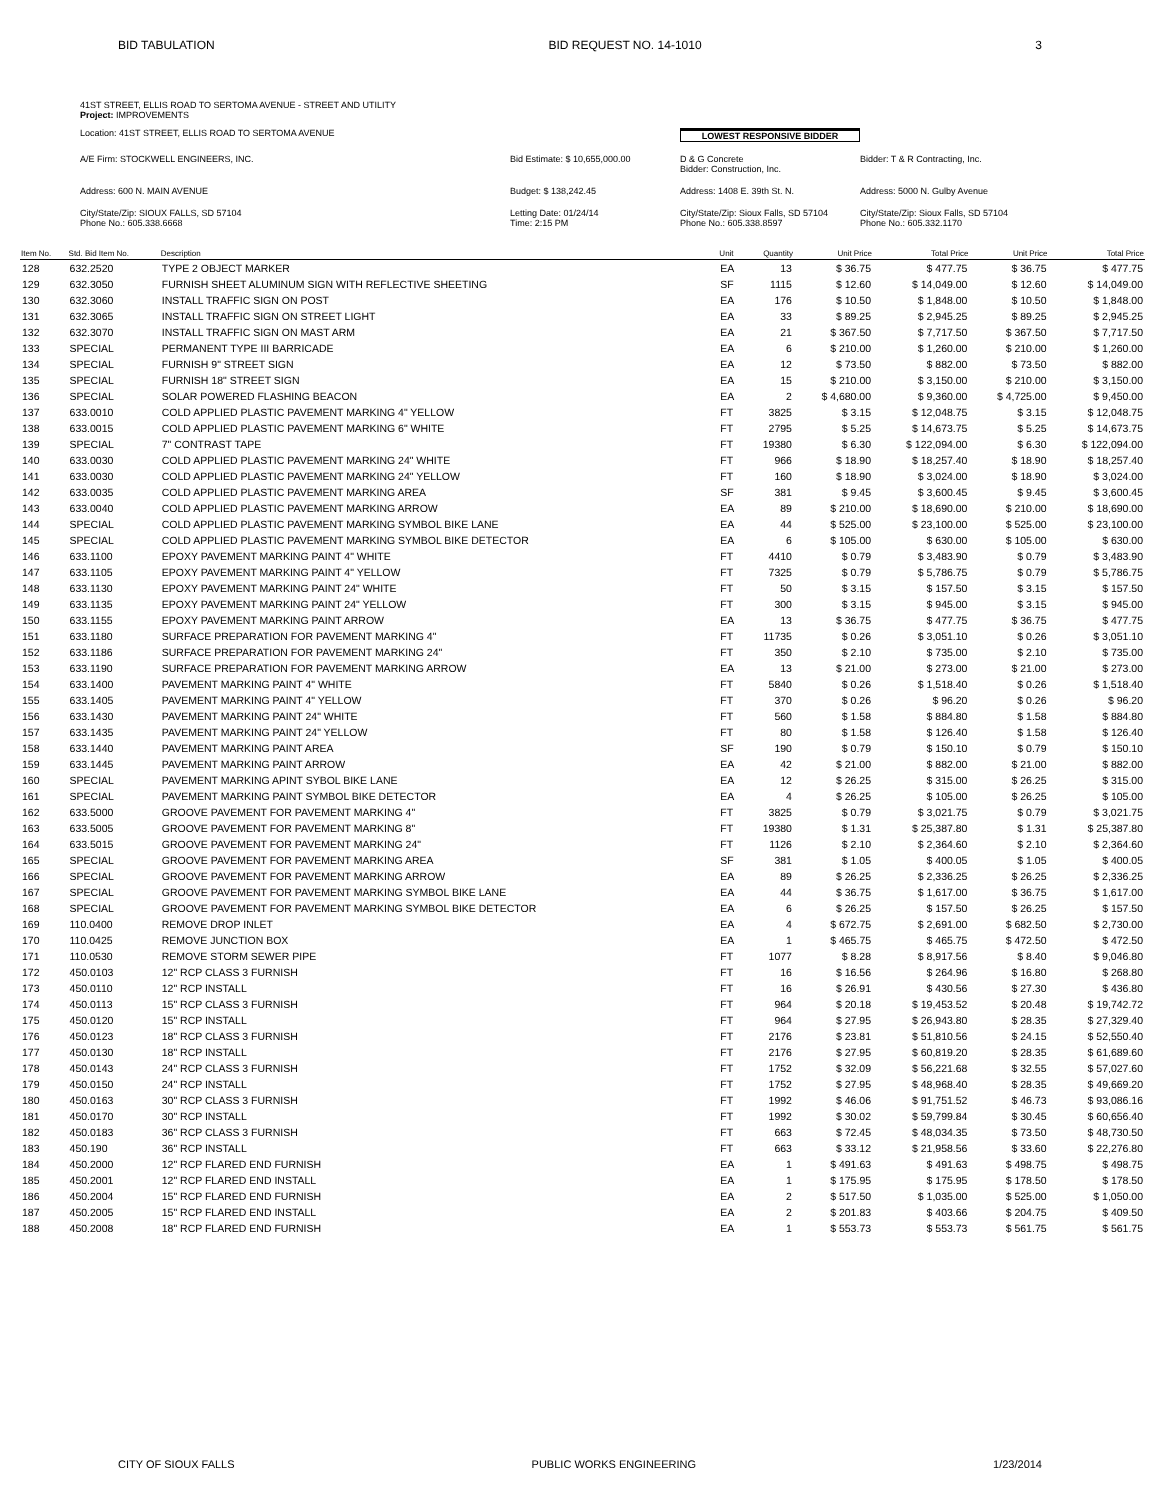BID TABULATION BID REQUEST NO. 14-1010 3
41ST STREET, ELLIS ROAD TO SERTOMA AVENUE - STREET AND UTILITY
Project: IMPROVEMENTS
Location: 41ST STREET, ELLIS ROAD TO SERTOMA AVENUE
LOWEST RESPONSIVE BIDDER
A/E Firm: STOCKWELL ENGINEERS, INC.
Bid Estimate: $ 10,655,000.00
D & G Concrete
Bidder: Construction, Inc.
Bidder: T & R Contracting, Inc.
Address: 600 N. MAIN AVENUE
Budget: $ 138,242.45
Address: 1408 E. 39th St. N.
Address: 5000 N. Gulby Avenue
City/State/Zip: SIOUX FALLS, SD 57104
Phone No.: 605.338.6668
Letting Date: 01/24/14
Time: 2:15 PM
City/State/Zip: Sioux Falls, SD 57104
Phone No.: 605.338.8597
City/State/Zip: Sioux Falls, SD 57104
Phone No.: 605.332.1170
| Item No. | Std. Bid Item No. | Description | Unit | Quantity | Unit Price | Total Price | Unit Price | Total Price |
| --- | --- | --- | --- | --- | --- | --- | --- | --- |
| 128 | 632.2520 | TYPE 2 OBJECT MARKER | EA | 13 | $ 36.75 | $ 477.75 | $ 36.75 | $ 477.75 |
| 129 | 632.3050 | FURNISH SHEET ALUMINUM SIGN WITH REFLECTIVE SHEETING | SF | 1115 | $ 12.60 | $ 14,049.00 | $ 12.60 | $ 14,049.00 |
| 130 | 632.3060 | INSTALL TRAFFIC SIGN ON POST | EA | 176 | $ 10.50 | $ 1,848.00 | $ 10.50 | $ 1,848.00 |
| 131 | 632.3065 | INSTALL TRAFFIC SIGN ON STREET LIGHT | EA | 33 | $ 89.25 | $ 2,945.25 | $ 89.25 | $ 2,945.25 |
| 132 | 632.3070 | INSTALL TRAFFIC SIGN ON MAST ARM | EA | 21 | $ 367.50 | $ 7,717.50 | $ 367.50 | $ 7,717.50 |
| 133 | SPECIAL | PERMANENT TYPE III BARRICADE | EA | 6 | $ 210.00 | $ 1,260.00 | $ 210.00 | $ 1,260.00 |
| 134 | SPECIAL | FURNISH 9" STREET SIGN | EA | 12 | $ 73.50 | $ 882.00 | $ 73.50 | $ 882.00 |
| 135 | SPECIAL | FURNISH 18" STREET SIGN | EA | 15 | $ 210.00 | $ 3,150.00 | $ 210.00 | $ 3,150.00 |
| 136 | SPECIAL | SOLAR POWERED FLASHING BEACON | EA | 2 | $ 4,680.00 | $ 9,360.00 | $ 4,725.00 | $ 9,450.00 |
| 137 | 633.0010 | COLD APPLIED PLASTIC PAVEMENT MARKING 4" YELLOW | FT | 3825 | $ 3.15 | $ 12,048.75 | $ 3.15 | $ 12,048.75 |
| 138 | 633.0015 | COLD APPLIED PLASTIC PAVEMENT MARKING 6" WHITE | FT | 2795 | $ 5.25 | $ 14,673.75 | $ 5.25 | $ 14,673.75 |
| 139 | SPECIAL | 7" CONTRAST TAPE | FT | 19380 | $ 6.30 | $ 122,094.00 | $ 6.30 | $ 122,094.00 |
| 140 | 633.0030 | COLD APPLIED PLASTIC PAVEMENT MARKING 24" WHITE | FT | 966 | $ 18.90 | $ 18,257.40 | $ 18.90 | $ 18,257.40 |
| 141 | 633.0030 | COLD APPLIED PLASTIC PAVEMENT MARKING 24" YELLOW | FT | 160 | $ 18.90 | $ 3,024.00 | $ 18.90 | $ 3,024.00 |
| 142 | 633.0035 | COLD APPLIED PLASTIC PAVEMENT MARKING AREA | SF | 381 | $ 9.45 | $ 3,600.45 | $ 9.45 | $ 3,600.45 |
| 143 | 633.0040 | COLD APPLIED PLASTIC PAVEMENT MARKING ARROW | EA | 89 | $ 210.00 | $ 18,690.00 | $ 210.00 | $ 18,690.00 |
| 144 | SPECIAL | COLD APPLIED PLASTIC PAVEMENT MARKING SYMBOL BIKE LANE | EA | 44 | $ 525.00 | $ 23,100.00 | $ 525.00 | $ 23,100.00 |
| 145 | SPECIAL | COLD APPLIED PLASTIC PAVEMENT MARKING SYMBOL BIKE DETECTOR | EA | 6 | $ 105.00 | $ 630.00 | $ 105.00 | $ 630.00 |
| 146 | 633.1100 | EPOXY PAVEMENT MARKING PAINT 4" WHITE | FT | 4410 | $ 0.79 | $ 3,483.90 | $ 0.79 | $ 3,483.90 |
| 147 | 633.1105 | EPOXY PAVEMENT MARKING PAINT 4" YELLOW | FT | 7325 | $ 0.79 | $ 5,786.75 | $ 0.79 | $ 5,786.75 |
| 148 | 633.1130 | EPOXY PAVEMENT MARKING PAINT 24" WHITE | FT | 50 | $ 3.15 | $ 157.50 | $ 3.15 | $ 157.50 |
| 149 | 633.1135 | EPOXY PAVEMENT MARKING PAINT 24" YELLOW | FT | 300 | $ 3.15 | $ 945.00 | $ 3.15 | $ 945.00 |
| 150 | 633.1155 | EPOXY PAVEMENT MARKING PAINT ARROW | EA | 13 | $ 36.75 | $ 477.75 | $ 36.75 | $ 477.75 |
| 151 | 633.1180 | SURFACE PREPARATION FOR PAVEMENT MARKING 4" | FT | 11735 | $ 0.26 | $ 3,051.10 | $ 0.26 | $ 3,051.10 |
| 152 | 633.1186 | SURFACE PREPARATION FOR PAVEMENT MARKING 24" | FT | 350 | $ 2.10 | $ 735.00 | $ 2.10 | $ 735.00 |
| 153 | 633.1190 | SURFACE PREPARATION FOR PAVEMENT MARKING ARROW | EA | 13 | $ 21.00 | $ 273.00 | $ 21.00 | $ 273.00 |
| 154 | 633.1400 | PAVEMENT MARKING PAINT 4" WHITE | FT | 5840 | $ 0.26 | $ 1,518.40 | $ 0.26 | $ 1,518.40 |
| 155 | 633.1405 | PAVEMENT MARKING PAINT 4" YELLOW | FT | 370 | $ 0.26 | $ 96.20 | $ 0.26 | $ 96.20 |
| 156 | 633.1430 | PAVEMENT MARKING PAINT 24" WHITE | FT | 560 | $ 1.58 | $ 884.80 | $ 1.58 | $ 884.80 |
| 157 | 633.1435 | PAVEMENT MARKING PAINT 24" YELLOW | FT | 80 | $ 1.58 | $ 126.40 | $ 1.58 | $ 126.40 |
| 158 | 633.1440 | PAVEMENT MARKING PAINT AREA | SF | 190 | $ 0.79 | $ 150.10 | $ 0.79 | $ 150.10 |
| 159 | 633.1445 | PAVEMENT MARKING PAINT ARROW | EA | 42 | $ 21.00 | $ 882.00 | $ 21.00 | $ 882.00 |
| 160 | SPECIAL | PAVEMENT MARKING APINT SYBOL BIKE LANE | EA | 12 | $ 26.25 | $ 315.00 | $ 26.25 | $ 315.00 |
| 161 | SPECIAL | PAVEMENT MARKING PAINT SYMBOL BIKE DETECTOR | EA | 4 | $ 26.25 | $ 105.00 | $ 26.25 | $ 105.00 |
| 162 | 633.5000 | GROOVE PAVEMENT FOR PAVEMENT MARKING 4" | FT | 3825 | $ 0.79 | $ 3,021.75 | $ 0.79 | $ 3,021.75 |
| 163 | 633.5005 | GROOVE PAVEMENT FOR PAVEMENT MARKING 8" | FT | 19380 | $ 1.31 | $ 25,387.80 | $ 1.31 | $ 25,387.80 |
| 164 | 633.5015 | GROOVE PAVEMENT FOR PAVEMENT MARKING 24" | FT | 1126 | $ 2.10 | $ 2,364.60 | $ 2.10 | $ 2,364.60 |
| 165 | SPECIAL | GROOVE PAVEMENT FOR PAVEMENT MARKING AREA | SF | 381 | $ 1.05 | $ 400.05 | $ 1.05 | $ 400.05 |
| 166 | SPECIAL | GROOVE PAVEMENT FOR PAVEMENT MARKING ARROW | EA | 89 | $ 26.25 | $ 2,336.25 | $ 26.25 | $ 2,336.25 |
| 167 | SPECIAL | GROOVE PAVEMENT FOR PAVEMENT MARKING SYMBOL BIKE LANE | EA | 44 | $ 36.75 | $ 1,617.00 | $ 36.75 | $ 1,617.00 |
| 168 | SPECIAL | GROOVE PAVEMENT FOR PAVEMENT MARKING SYMBOL BIKE DETECTOR | EA | 6 | $ 26.25 | $ 157.50 | $ 26.25 | $ 157.50 |
| 169 | 110.0400 | REMOVE DROP INLET | EA | 4 | $ 672.75 | $ 2,691.00 | $ 682.50 | $ 2,730.00 |
| 170 | 110.0425 | REMOVE JUNCTION BOX | EA | 1 | $ 465.75 | $ 465.75 | $ 472.50 | $ 472.50 |
| 171 | 110.0530 | REMOVE STORM SEWER PIPE | FT | 1077 | $ 8.28 | $ 8,917.56 | $ 8.40 | $ 9,046.80 |
| 172 | 450.0103 | 12" RCP CLASS 3 FURNISH | FT | 16 | $ 16.56 | $ 264.96 | $ 16.80 | $ 268.80 |
| 173 | 450.0110 | 12" RCP INSTALL | FT | 16 | $ 26.91 | $ 430.56 | $ 27.30 | $ 436.80 |
| 174 | 450.0113 | 15" RCP CLASS 3 FURNISH | FT | 964 | $ 20.18 | $ 19,453.52 | $ 20.48 | $ 19,742.72 |
| 175 | 450.0120 | 15" RCP INSTALL | FT | 964 | $ 27.95 | $ 26,943.80 | $ 28.35 | $ 27,329.40 |
| 176 | 450.0123 | 18" RCP CLASS 3 FURNISH | FT | 2176 | $ 23.81 | $ 51,810.56 | $ 24.15 | $ 52,550.40 |
| 177 | 450.0130 | 18" RCP INSTALL | FT | 2176 | $ 27.95 | $ 60,819.20 | $ 28.35 | $ 61,689.60 |
| 178 | 450.0143 | 24" RCP CLASS 3 FURNISH | FT | 1752 | $ 32.09 | $ 56,221.68 | $ 32.55 | $ 57,027.60 |
| 179 | 450.0150 | 24" RCP INSTALL | FT | 1752 | $ 27.95 | $ 48,968.40 | $ 28.35 | $ 49,669.20 |
| 180 | 450.0163 | 30" RCP CLASS 3 FURNISH | FT | 1992 | $ 46.06 | $ 91,751.52 | $ 46.73 | $ 93,086.16 |
| 181 | 450.0170 | 30" RCP INSTALL | FT | 1992 | $ 30.02 | $ 59,799.84 | $ 30.45 | $ 60,656.40 |
| 182 | 450.0183 | 36" RCP CLASS 3 FURNISH | FT | 663 | $ 72.45 | $ 48,034.35 | $ 73.50 | $ 48,730.50 |
| 183 | 450.190 | 36" RCP INSTALL | FT | 663 | $ 33.12 | $ 21,958.56 | $ 33.60 | $ 22,276.80 |
| 184 | 450.2000 | 12" RCP FLARED END FURNISH | EA | 1 | $ 491.63 | $ 491.63 | $ 498.75 | $ 498.75 |
| 185 | 450.2001 | 12" RCP FLARED END INSTALL | EA | 1 | $ 175.95 | $ 175.95 | $ 178.50 | $ 178.50 |
| 186 | 450.2004 | 15" RCP FLARED END FURNISH | EA | 2 | $ 517.50 | $ 1,035.00 | $ 525.00 | $ 1,050.00 |
| 187 | 450.2005 | 15" RCP FLARED END INSTALL | EA | 2 | $ 201.83 | $ 403.66 | $ 204.75 | $ 409.50 |
| 188 | 450.2008 | 18" RCP FLARED END FURNISH | EA | 1 | $ 553.73 | $ 553.73 | $ 561.75 | $ 561.75 |
CITY OF SIOUX FALLS PUBLIC WORKS ENGINEERING 1/23/2014